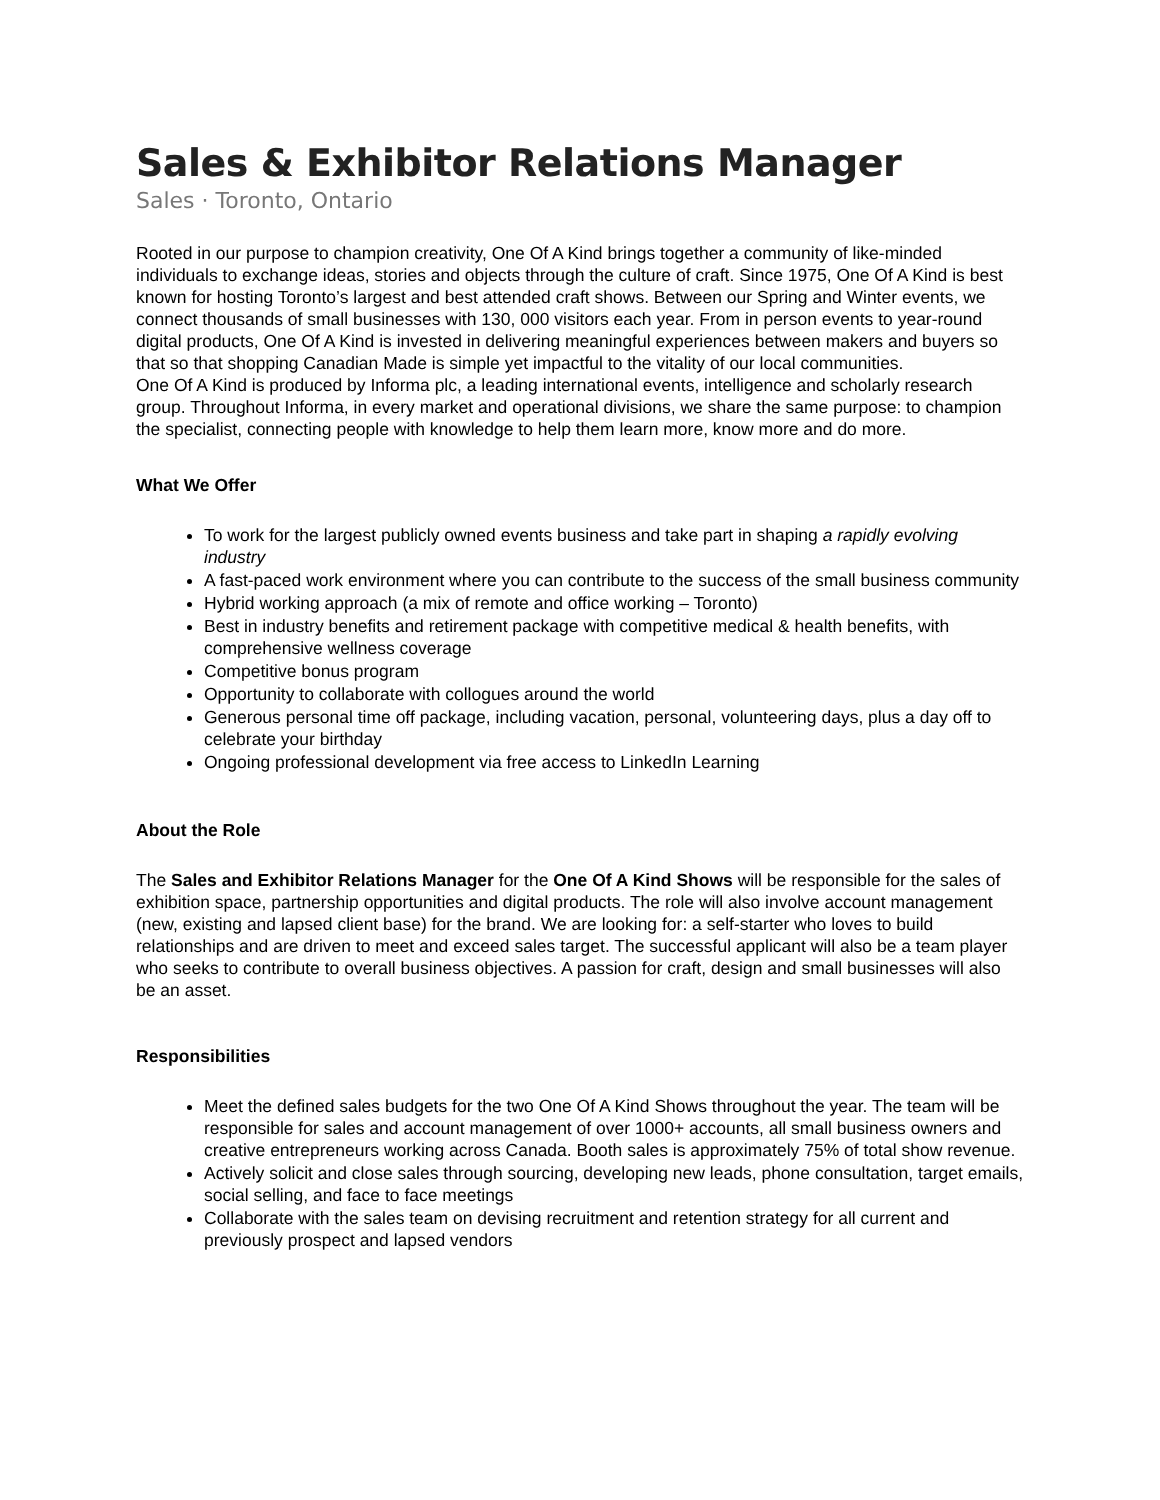Sales & Exhibitor Relations Manager
Sales · Toronto, Ontario
Rooted in our purpose to champion creativity, One Of A Kind brings together a community of like-minded individuals to exchange ideas, stories and objects through the culture of craft. Since 1975, One Of A Kind is best known for hosting Toronto’s largest and best attended craft shows. Between our Spring and Winter events, we connect thousands of small businesses with 130, 000 visitors each year. From in person events to year-round digital products, One Of A Kind is invested in delivering meaningful experiences between makers and buyers so that so that shopping Canadian Made is simple yet impactful to the vitality of our local communities.
One Of A Kind is produced by Informa plc, a leading international events, intelligence and scholarly research group. Throughout Informa, in every market and operational divisions, we share the same purpose: to champion the specialist, connecting people with knowledge to help them learn more, know more and do more.
What We Offer
To work for the largest publicly owned events business and take part in shaping a rapidly evolving industry
A fast-paced work environment where you can contribute to the success of the small business community
Hybrid working approach (a mix of remote and office working – Toronto)
Best in industry benefits and retirement package with competitive medical & health benefits, with comprehensive wellness coverage
Competitive bonus program
Opportunity to collaborate with collogues around the world
Generous personal time off package, including vacation, personal, volunteering days, plus a day off to celebrate your birthday
Ongoing professional development via free access to LinkedIn Learning
About the Role
The Sales and Exhibitor Relations Manager for the One Of A Kind Shows will be responsible for the sales of exhibition space, partnership opportunities and digital products. The role will also involve account management (new, existing and lapsed client base) for the brand. We are looking for: a self-starter who loves to build relationships and are driven to meet and exceed sales target. The successful applicant will also be a team player who seeks to contribute to overall business objectives. A passion for craft, design and small businesses will also be an asset.
Responsibilities
Meet the defined sales budgets for the two One Of A Kind Shows throughout the year. The team will be responsible for sales and account management of over 1000+ accounts, all small business owners and creative entrepreneurs working across Canada. Booth sales is approximately 75% of total show revenue.
Actively solicit and close sales through sourcing, developing new leads, phone consultation, target emails, social selling, and face to face meetings
Collaborate with the sales team on devising recruitment and retention strategy for all current and previously prospect and lapsed vendors